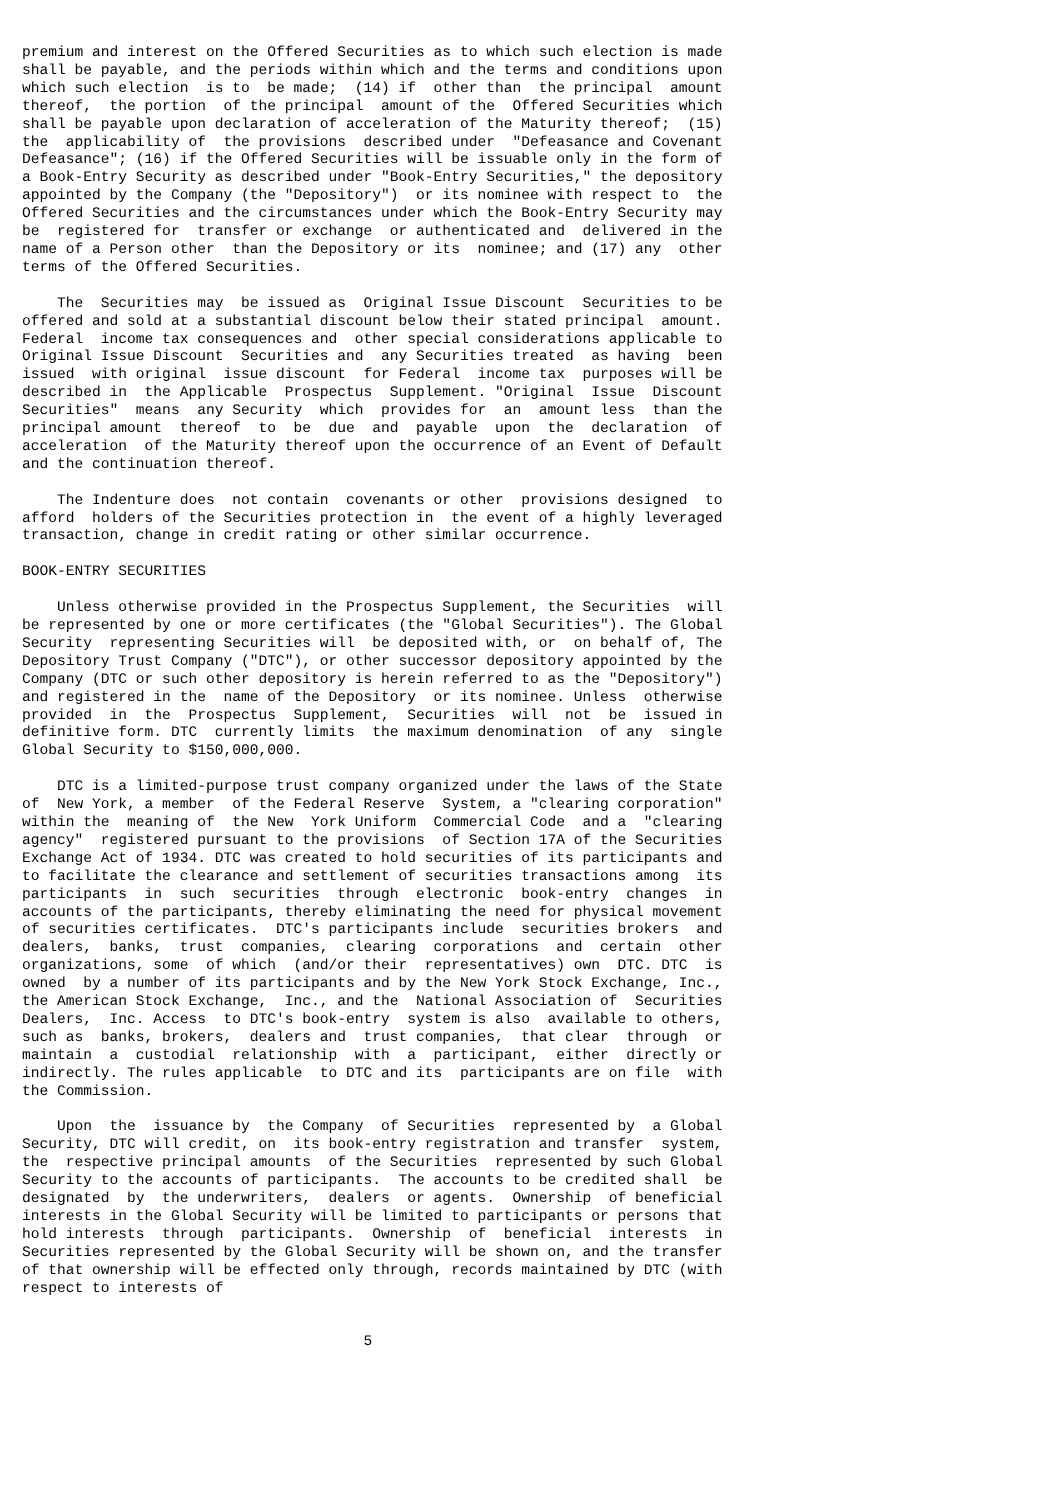premium and interest on the Offered Securities as to which such election is made
shall be payable, and the periods within which and the terms and conditions upon
which such election  is to  be made;  (14) if  other than  the principal  amount
thereof,  the portion  of the principal  amount of the  Offered Securities which
shall be payable upon declaration of acceleration of the Maturity thereof;  (15)
the  applicability of  the provisions  described under  "Defeasance and Covenant
Defeasance"; (16) if the Offered Securities will be issuable only in the form of
a Book-Entry Security as described under "Book-Entry Securities," the depository
appointed by the Company (the "Depository")  or its nominee with respect to  the
Offered Securities and the circumstances under which the Book-Entry Security may
be  registered for  transfer or exchange  or authenticated and  delivered in the
name of a Person other  than the Depository or its  nominee; and (17) any  other
terms of the Offered Securities.

    The  Securities may  be issued as  Original Issue Discount  Securities to be
offered and sold at a substantial discount below their stated principal  amount.
Federal  income tax consequences and  other special considerations applicable to
Original Issue Discount  Securities and  any Securities treated  as having  been
issued  with original  issue discount  for Federal  income tax  purposes will be
described in  the Applicable  Prospectus  Supplement. "Original  Issue  Discount
Securities"  means  any Security  which  provides for  an  amount less  than the
principal amount  thereof  to  be  due  and  payable  upon  the  declaration  of
acceleration  of the Maturity thereof upon the occurrence of an Event of Default
and the continuation thereof.

    The Indenture does  not contain  covenants or other  provisions designed  to
afford  holders of the Securities protection in  the event of a highly leveraged
transaction, change in credit rating or other similar occurrence.

BOOK-ENTRY SECURITIES

    Unless otherwise provided in the Prospectus Supplement, the Securities  will
be represented by one or more certificates (the "Global Securities"). The Global
Security  representing Securities will  be deposited with, or  on behalf of, The
Depository Trust Company ("DTC"), or other successor depository appointed by the
Company (DTC or such other depository is herein referred to as the "Depository")
and registered in the  name of the Depository  or its nominee. Unless  otherwise
provided  in  the  Prospectus  Supplement,  Securities  will  not  be  issued in
definitive form. DTC  currently limits  the maximum denomination  of any  single
Global Security to $150,000,000.

    DTC is a limited-purpose trust company organized under the laws of the State
of  New York, a member  of the Federal Reserve  System, a "clearing corporation"
within the  meaning of  the New  York Uniform  Commercial Code  and a  "clearing
agency"  registered pursuant to the provisions  of Section 17A of the Securities
Exchange Act of 1934. DTC was created to hold securities of its participants and
to facilitate the clearance and settlement of securities transactions among  its
participants  in  such  securities  through  electronic  book-entry  changes  in
accounts of the participants, thereby eliminating the need for physical movement
of securities certificates.  DTC's participants include  securities brokers  and
dealers,  banks,  trust  companies,  clearing  corporations  and  certain  other
organizations, some  of which  (and/or their  representatives) own  DTC. DTC  is
owned  by a number of its participants and by the New York Stock Exchange, Inc.,
the American Stock Exchange,  Inc., and the  National Association of  Securities
Dealers,  Inc. Access  to DTC's book-entry  system is also  available to others,
such as  banks, brokers,  dealers and  trust companies,  that clear  through  or
maintain  a  custodial  relationship  with  a  participant,  either  directly or
indirectly. The rules applicable  to DTC and its  participants are on file  with
the Commission.

    Upon  the  issuance by  the Company  of Securities  represented by  a Global
Security, DTC will credit, on  its book-entry registration and transfer  system,
the  respective principal amounts  of the Securities  represented by such Global
Security to the accounts of participants.  The accounts to be credited shall  be
designated  by  the underwriters,  dealers  or agents.  Ownership  of beneficial
interests in the Global Security will be limited to participants or persons that
hold interests  through  participants.  Ownership  of  beneficial  interests  in
Securities represented by the Global Security will be shown on, and the transfer
of that ownership will be effected only through, records maintained by DTC (with
respect to interests of


                                       5